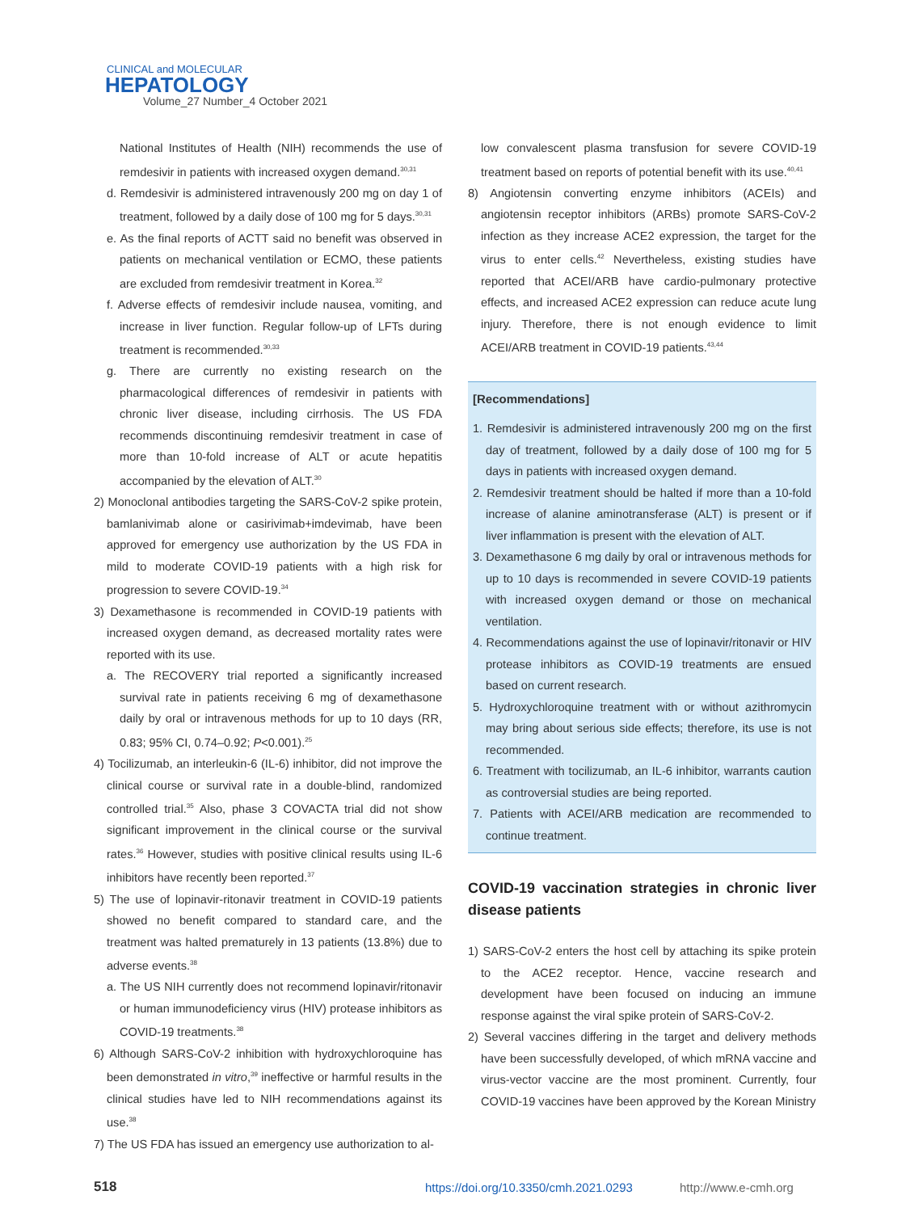CLINICAL and MOLECULAR
HEPATOLOGY
Volume_27 Number_4 October 2021
National Institutes of Health (NIH) recommends the use of remdesivir in patients with increased oxygen demand.<sup>30,31</sup>
d. Remdesivir is administered intravenously 200 mg on day 1 of treatment, followed by a daily dose of 100 mg for 5 days.<sup>30,31</sup>
e. As the final reports of ACTT said no benefit was observed in patients on mechanical ventilation or ECMO, these patients are excluded from remdesivir treatment in Korea.<sup>32</sup>
f. Adverse effects of remdesivir include nausea, vomiting, and increase in liver function. Regular follow-up of LFTs during treatment is recommended.<sup>30,33</sup>
g. There are currently no existing research on the pharmacological differences of remdesivir in patients with chronic liver disease, including cirrhosis. The US FDA recommends discontinuing remdesivir treatment in case of more than 10-fold increase of ALT or acute hepatitis accompanied by the elevation of ALT.<sup>30</sup>
2) Monoclonal antibodies targeting the SARS-CoV-2 spike protein, bamlanivimab alone or casirivimab+imdevimab, have been approved for emergency use authorization by the US FDA in mild to moderate COVID-19 patients with a high risk for progression to severe COVID-19.<sup>34</sup>
3) Dexamethasone is recommended in COVID-19 patients with increased oxygen demand, as decreased mortality rates were reported with its use.
a. The RECOVERY trial reported a significantly increased survival rate in patients receiving 6 mg of dexamethasone daily by oral or intravenous methods for up to 10 days (RR, 0.83; 95% CI, 0.74–0.92; P<0.001).<sup>25</sup>
4) Tocilizumab, an interleukin-6 (IL-6) inhibitor, did not improve the clinical course or survival rate in a double-blind, randomized controlled trial.<sup>35</sup> Also, phase 3 COVACTA trial did not show significant improvement in the clinical course or the survival rates.<sup>36</sup> However, studies with positive clinical results using IL-6 inhibitors have recently been reported.<sup>37</sup>
5) The use of lopinavir-ritonavir treatment in COVID-19 patients showed no benefit compared to standard care, and the treatment was halted prematurely in 13 patients (13.8%) due to adverse events.<sup>38</sup>
a. The US NIH currently does not recommend lopinavir/ritonavir or human immunodeficiency virus (HIV) protease inhibitors as COVID-19 treatments.<sup>38</sup>
6) Although SARS-CoV-2 inhibition with hydroxychloroquine has been demonstrated in vitro,<sup>39</sup> ineffective or harmful results in the clinical studies have led to NIH recommendations against its use.<sup>38</sup>
7) The US FDA has issued an emergency use authorization to al-
low convalescent plasma transfusion for severe COVID-19 treatment based on reports of potential benefit with its use.<sup>40,41</sup>
8) Angiotensin converting enzyme inhibitors (ACEIs) and angiotensin receptor inhibitors (ARBs) promote SARS-CoV-2 infection as they increase ACE2 expression, the target for the virus to enter cells.<sup>42</sup> Nevertheless, existing studies have reported that ACEI/ARB have cardio-pulmonary protective effects, and increased ACE2 expression can reduce acute lung injury. Therefore, there is not enough evidence to limit ACEI/ARB treatment in COVID-19 patients.<sup>43,44</sup>
[Recommendations]
1. Remdesivir is administered intravenously 200 mg on the first day of treatment, followed by a daily dose of 100 mg for 5 days in patients with increased oxygen demand.
2. Remdesivir treatment should be halted if more than a 10-fold increase of alanine aminotransferase (ALT) is present or if liver inflammation is present with the elevation of ALT.
3. Dexamethasone 6 mg daily by oral or intravenous methods for up to 10 days is recommended in severe COVID-19 patients with increased oxygen demand or those on mechanical ventilation.
4. Recommendations against the use of lopinavir/ritonavir or HIV protease inhibitors as COVID-19 treatments are ensued based on current research.
5. Hydroxychloroquine treatment with or without azithromycin may bring about serious side effects; therefore, its use is not recommended.
6. Treatment with tocilizumab, an IL-6 inhibitor, warrants caution as controversial studies are being reported.
7. Patients with ACEI/ARB medication are recommended to continue treatment.
COVID-19 vaccination strategies in chronic liver disease patients
1) SARS-CoV-2 enters the host cell by attaching its spike protein to the ACE2 receptor. Hence, vaccine research and development have been focused on inducing an immune response against the viral spike protein of SARS-CoV-2.
2) Several vaccines differing in the target and delivery methods have been successfully developed, of which mRNA vaccine and virus-vector vaccine are the most prominent. Currently, four COVID-19 vaccines have been approved by the Korean Ministry
518 https://doi.org/10.3350/cmh.2021.0293 http://www.e-cmh.org